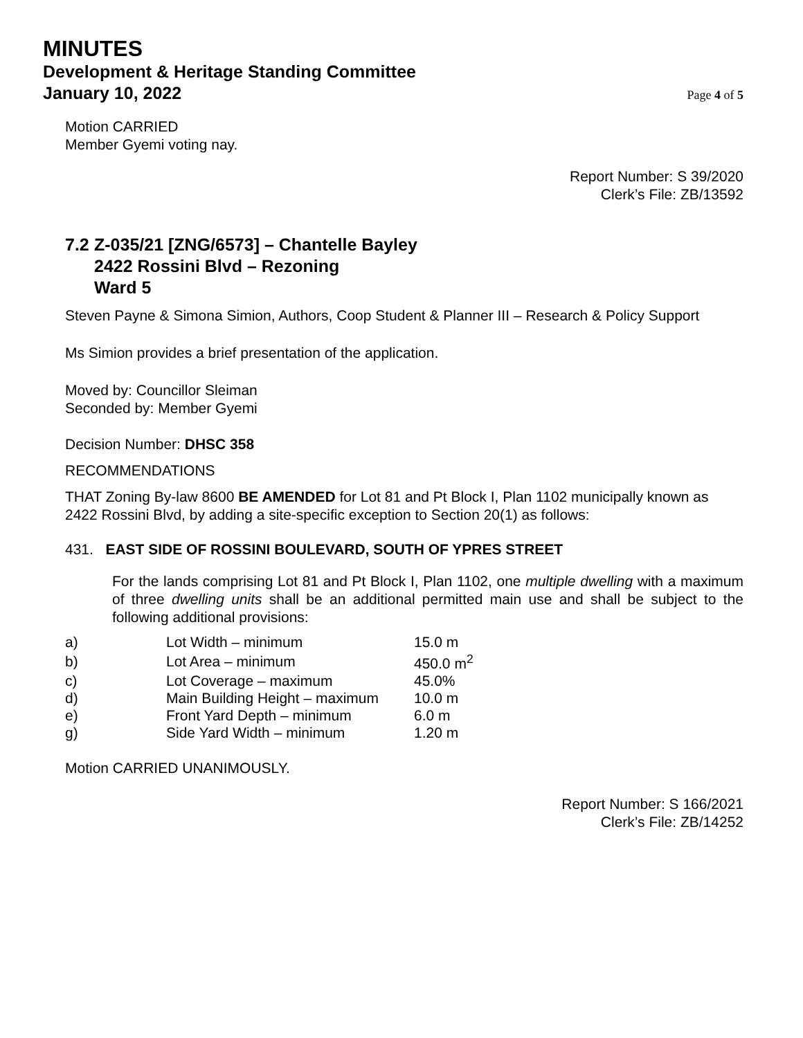MINUTES
Development & Heritage Standing Committee
January 10, 2022 Page 4 of 5
Motion CARRIED
Member Gyemi voting nay.
Report Number: S 39/2020
Clerk’s File: ZB/13592
7.2 Z-035/21 [ZNG/6573] – Chantelle Bayley
2422 Rossini Blvd – Rezoning
Ward 5
Steven Payne & Simona Simion, Authors, Coop Student & Planner III – Research & Policy Support
Ms Simion provides a brief presentation of the application.
Moved by: Councillor Sleiman
Seconded by: Member Gyemi
Decision Number: DHSC 358
RECOMMENDATIONS
THAT Zoning By-law 8600 BE AMENDED for Lot 81 and Pt Block I, Plan 1102 municipally known as 2422 Rossini Blvd, by adding a site-specific exception to Section 20(1) as follows:
431. EAST SIDE OF ROSSINI BOULEVARD, SOUTH OF YPRES STREET
For the lands comprising Lot 81 and Pt Block I, Plan 1102, one multiple dwelling with a maximum of three dwelling units shall be an additional permitted main use and shall be subject to the following additional provisions:
| a) | Lot Width – minimum | 15.0 m |
| b) | Lot Area – minimum | 450.0 m<sup>2</sup> |
| c) | Lot Coverage – maximum | 45.0% |
| d) | Main Building Height – maximum | 10.0 m |
| e) | Front Yard Depth – minimum | 6.0 m |
| g) | Side Yard Width – minimum | 1.20 m |
Motion CARRIED UNANIMOUSLY.
Report Number: S 166/2021
Clerk’s File: ZB/14252